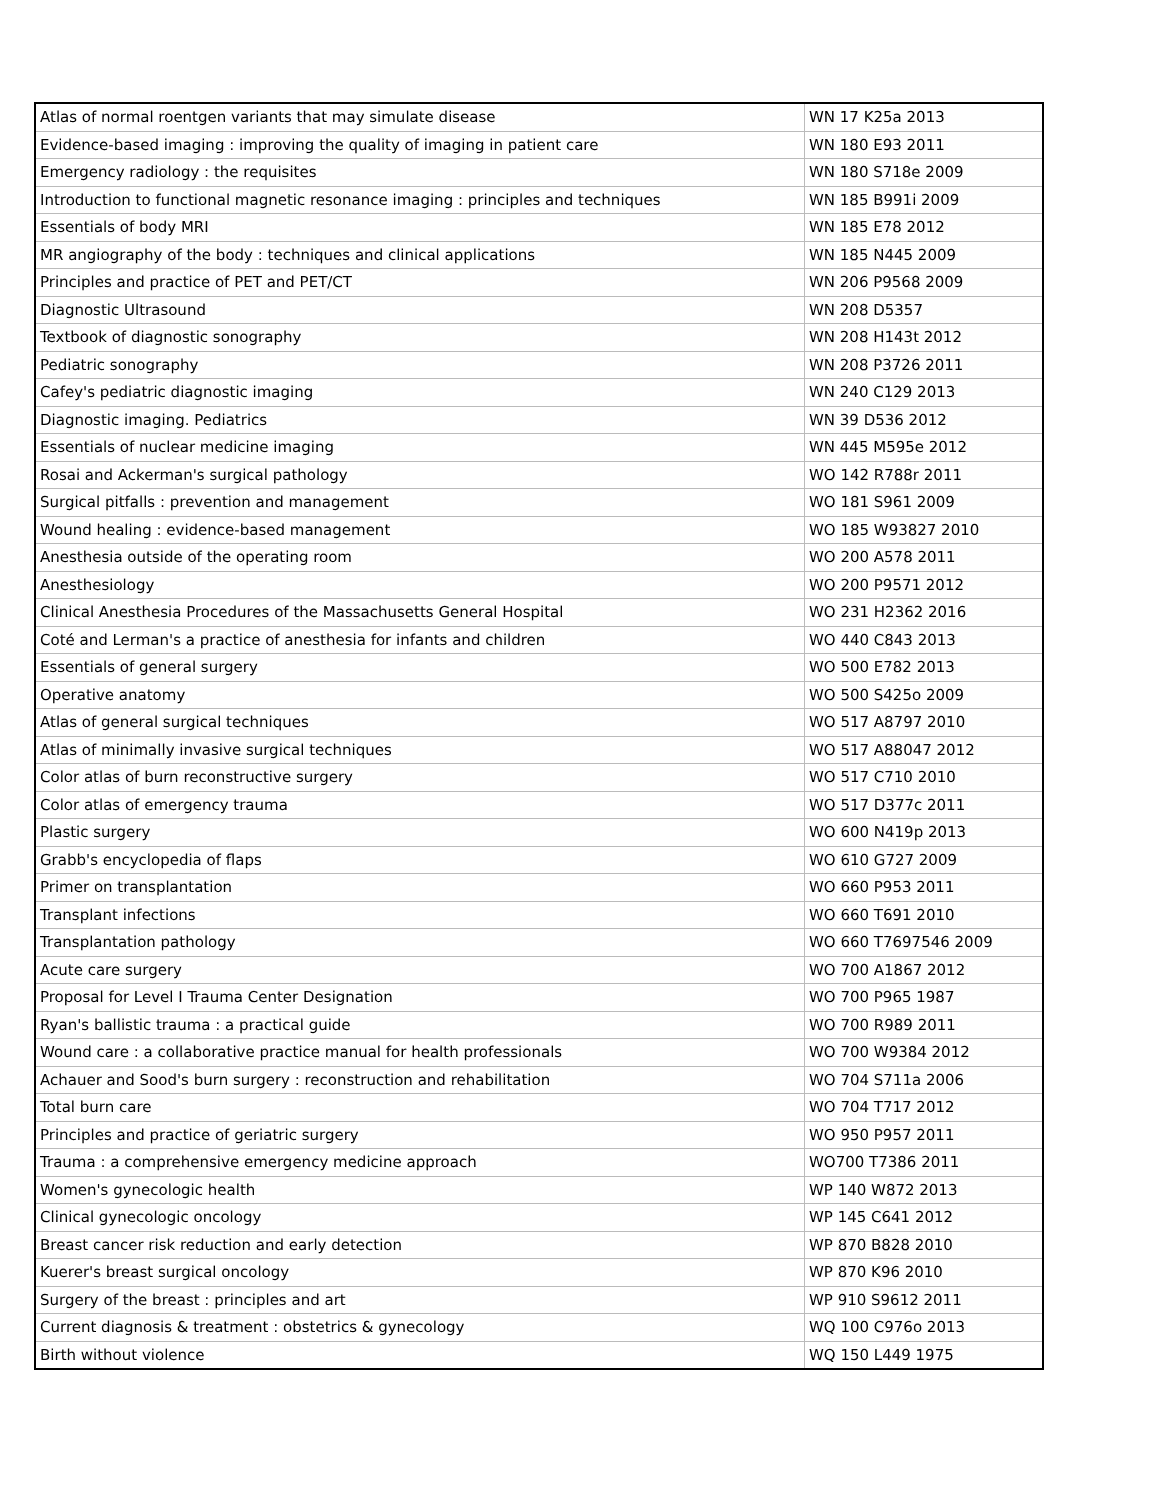| Atlas of normal roentgen variants that may simulate disease | WN 17 K25a 2013 |
| Evidence-based imaging : improving the quality of imaging in patient care | WN 180 E93 2011 |
| Emergency radiology : the requisites | WN 180 S718e 2009 |
| Introduction to functional magnetic resonance imaging : principles and techniques | WN 185 B991i 2009 |
| Essentials of body MRI | WN 185 E78 2012 |
| MR angiography of the body : techniques and clinical applications | WN 185 N445 2009 |
| Principles and practice of PET and PET/CT | WN 206 P9568 2009 |
| Diagnostic Ultrasound | WN 208 D5357 |
| Textbook of diagnostic sonography | WN 208 H143t 2012 |
| Pediatric sonography | WN 208 P3726 2011 |
| Cafey's pediatric diagnostic imaging | WN 240 C129 2013 |
| Diagnostic imaging. Pediatrics | WN 39 D536 2012 |
| Essentials of nuclear medicine imaging | WN 445 M595e 2012 |
| Rosai and Ackerman's surgical pathology | WO 142 R788r 2011 |
| Surgical pitfalls : prevention and management | WO 181 S961 2009 |
| Wound healing : evidence-based management | WO 185 W93827 2010 |
| Anesthesia outside of the operating room | WO 200 A578 2011 |
| Anesthesiology | WO 200 P9571 2012 |
| Clinical Anesthesia Procedures of the Massachusetts General Hospital | WO 231 H2362 2016 |
| Coté and Lerman's a practice of anesthesia for infants and children | WO 440 C843 2013 |
| Essentials of general surgery | WO 500 E782 2013 |
| Operative anatomy | WO 500 S425o 2009 |
| Atlas of general surgical techniques | WO 517 A8797 2010 |
| Atlas of minimally invasive surgical techniques | WO 517 A88047 2012 |
| Color atlas of burn reconstructive surgery | WO 517 C710 2010 |
| Color atlas of emergency trauma | WO 517 D377c 2011 |
| Plastic surgery | WO 600 N419p 2013 |
| Grabb's encyclopedia of flaps | WO 610 G727 2009 |
| Primer on transplantation | WO 660 P953 2011 |
| Transplant infections | WO 660 T691 2010 |
| Transplantation pathology | WO 660 T7697546 2009 |
| Acute care surgery | WO 700 A1867 2012 |
| Proposal for Level I Trauma Center Designation | WO 700 P965 1987 |
| Ryan's ballistic trauma : a practical guide | WO 700 R989 2011 |
| Wound care : a collaborative practice manual for health professionals | WO 700 W9384 2012 |
| Achauer and Sood's burn surgery : reconstruction and rehabilitation | WO 704 S711a 2006 |
| Total burn care | WO 704 T717 2012 |
| Principles and practice of geriatric surgery | WO 950 P957 2011 |
| Trauma : a comprehensive emergency medicine approach | WO700 T7386 2011 |
| Women's gynecologic health | WP 140 W872 2013 |
| Clinical gynecologic oncology | WP 145 C641 2012 |
| Breast cancer risk reduction and early detection | WP 870 B828 2010 |
| Kuerer's breast surgical oncology | WP 870 K96 2010 |
| Surgery of the breast : principles and art | WP 910 S9612 2011 |
| Current diagnosis & treatment : obstetrics & gynecology | WQ 100 C976o 2013 |
| Birth without violence | WQ 150 L449 1975 |